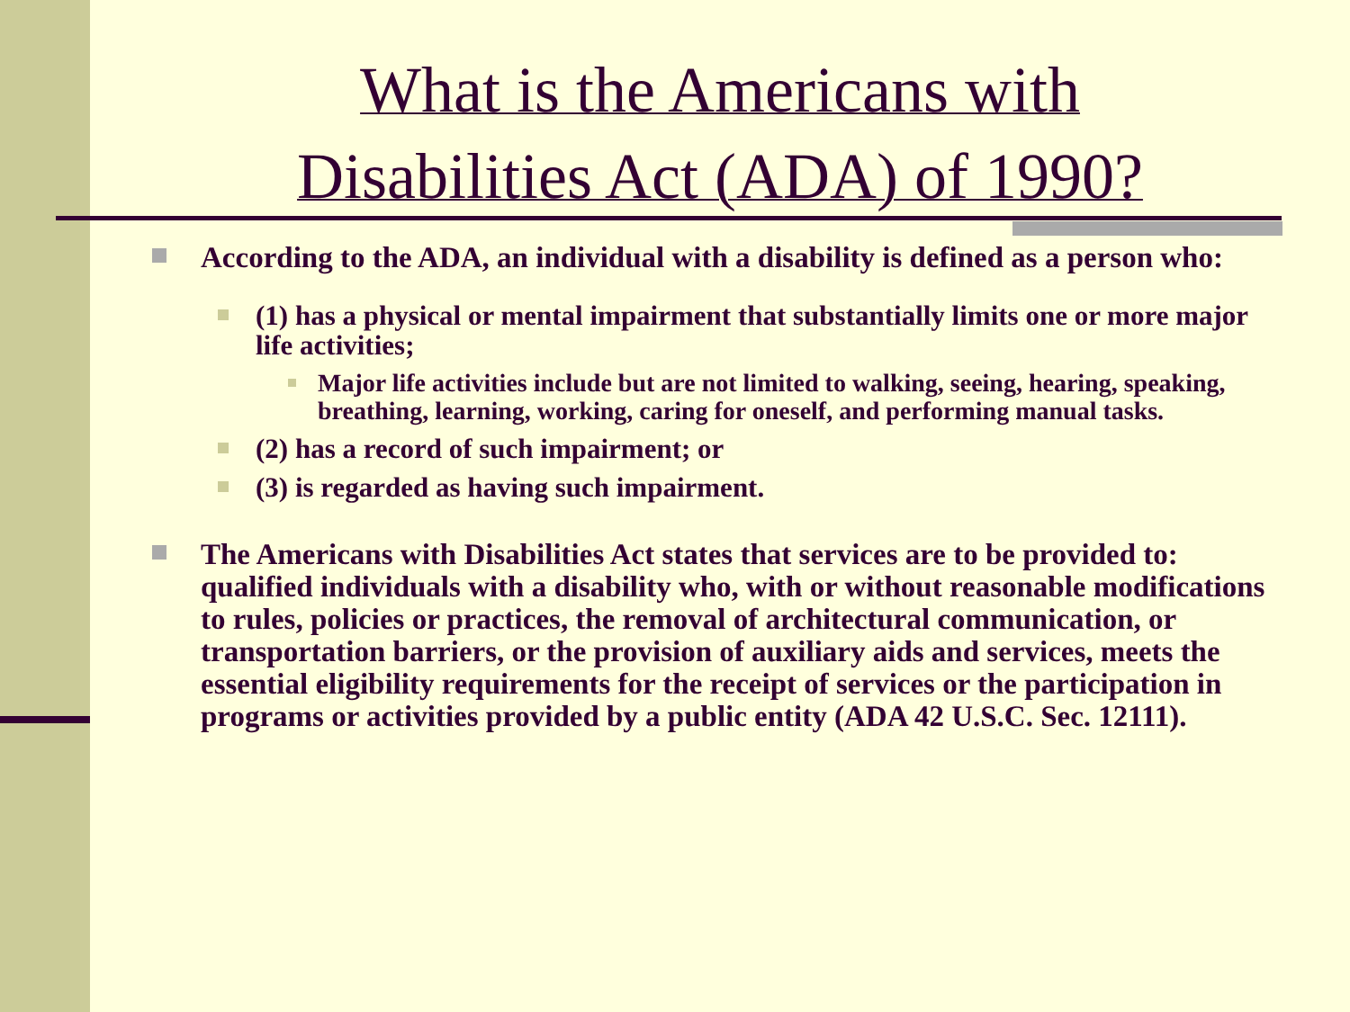What is the Americans with
Disabilities Act (ADA) of 1990?
According to the ADA, an individual with a disability is defined as a person who:
(1) has a physical or mental impairment that substantially limits one or more major life activities;
Major life activities include but are not limited to walking, seeing, hearing, speaking, breathing, learning, working, caring for oneself, and performing manual tasks.
(2) has a record of such impairment; or
(3) is regarded as having such impairment.
The Americans with Disabilities Act states that services are to be provided to: qualified individuals with a disability who, with or without reasonable modifications to rules, policies or practices, the removal of architectural communication, or transportation barriers, or the provision of auxiliary aids and services, meets the essential eligibility requirements for the receipt of services or the participation in programs or activities provided by a public entity (ADA 42 U.S.C. Sec. 12111).